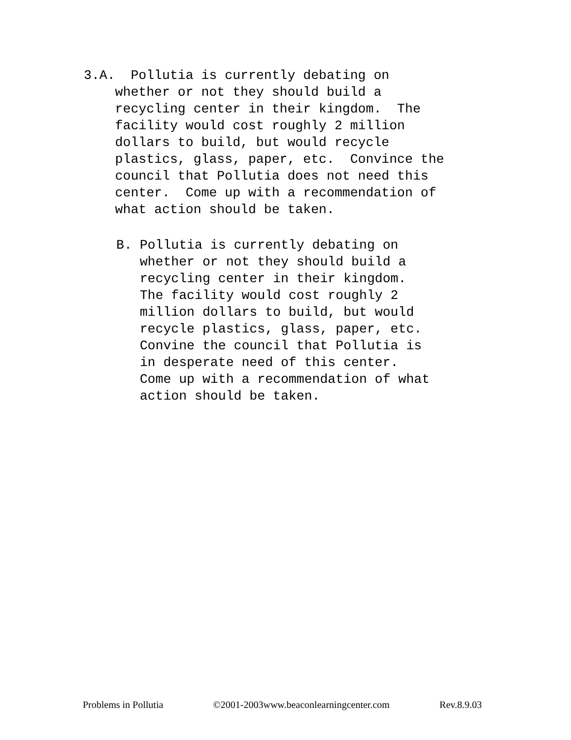3.A.  Pollutia is currently debating on
    whether or not they should build a
    recycling center in their kingdom.  The
    facility would cost roughly 2 million
    dollars to build, but would recycle
    plastics, glass, paper, etc.  Convince the
    council that Pollutia does not need this
    center.  Come up with a recommendation of
    what action should be taken.
B. Pollutia is currently debating on
   whether or not they should build a
   recycling center in their kingdom.
   The facility would cost roughly 2
   million dollars to build, but would
   recycle plastics, glass, paper, etc.
   Convine the council that Pollutia is
   in desperate need of this center.
   Come up with a recommendation of what
   action should be taken.
Problems in Pollutia ©2001-2003www.beaconlearningcenter.com Rev.8.9.03